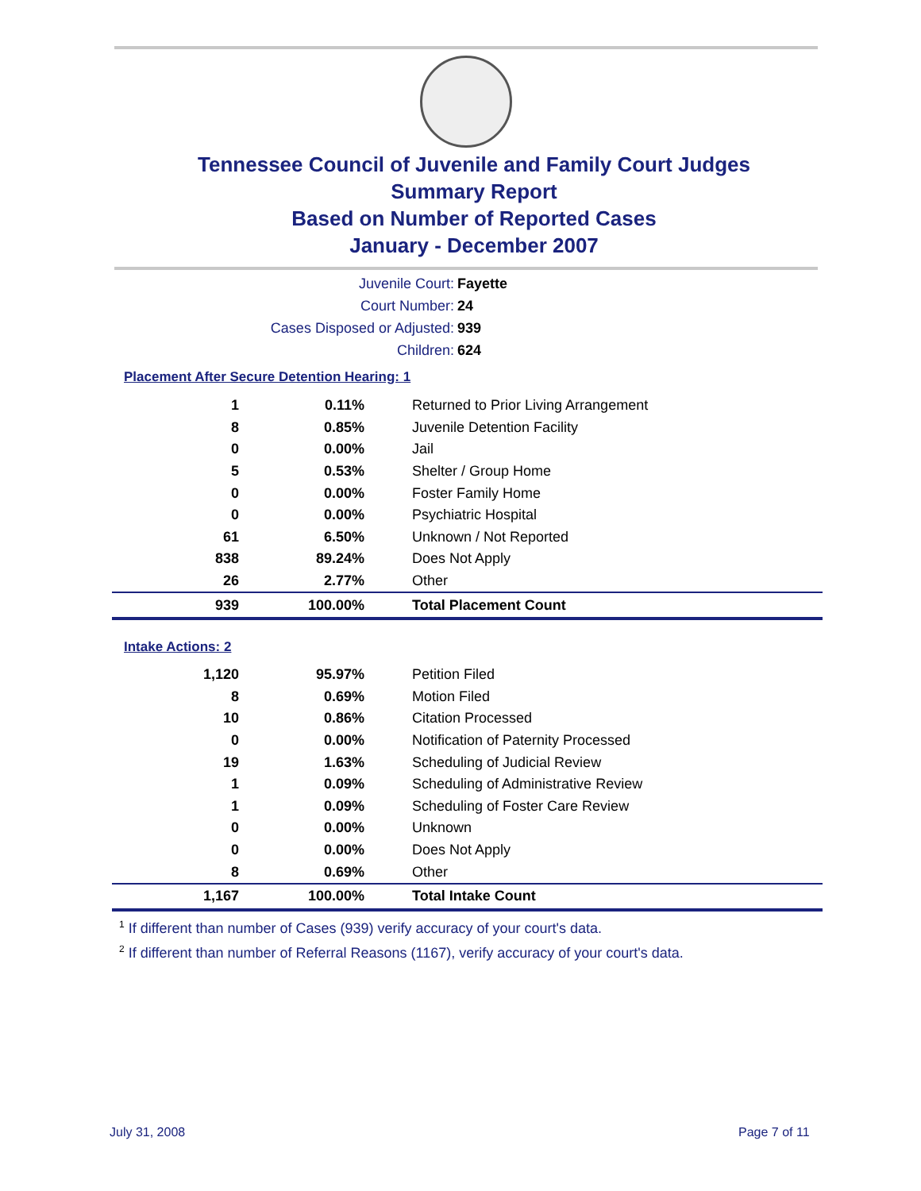Tennessee Council of Juvenile and Family Court Judges
Summary Report
Based on Number of Reported Cases
January - December 2007
Juvenile Court: Fayette
Court Number: 24
Cases Disposed or Adjusted: 939
Children: 624
Placement After Secure Detention Hearing: 1
| 1 | 0.11% | Returned to Prior Living Arrangement |
| 8 | 0.85% | Juvenile Detention Facility |
| 0 | 0.00% | Jail |
| 5 | 0.53% | Shelter / Group Home |
| 0 | 0.00% | Foster Family Home |
| 0 | 0.00% | Psychiatric Hospital |
| 61 | 6.50% | Unknown / Not Reported |
| 838 | 89.24% | Does Not Apply |
| 26 | 2.77% | Other |
| 939 | 100.00% | Total Placement Count |
Intake Actions: 2
| 1,120 | 95.97% | Petition Filed |
| 8 | 0.69% | Motion Filed |
| 10 | 0.86% | Citation Processed |
| 0 | 0.00% | Notification of Paternity Processed |
| 19 | 1.63% | Scheduling of Judicial Review |
| 1 | 0.09% | Scheduling of Administrative Review |
| 1 | 0.09% | Scheduling of Foster Care Review |
| 0 | 0.00% | Unknown |
| 0 | 0.00% | Does Not Apply |
| 8 | 0.69% | Other |
| 1,167 | 100.00% | Total Intake Count |
<sup>1</sup> If different than number of Cases (939) verify accuracy of your court's data.
<sup>2</sup> If different than number of Referral Reasons (1167), verify accuracy of your court's data.
July 31, 2008 Page 7 of 11